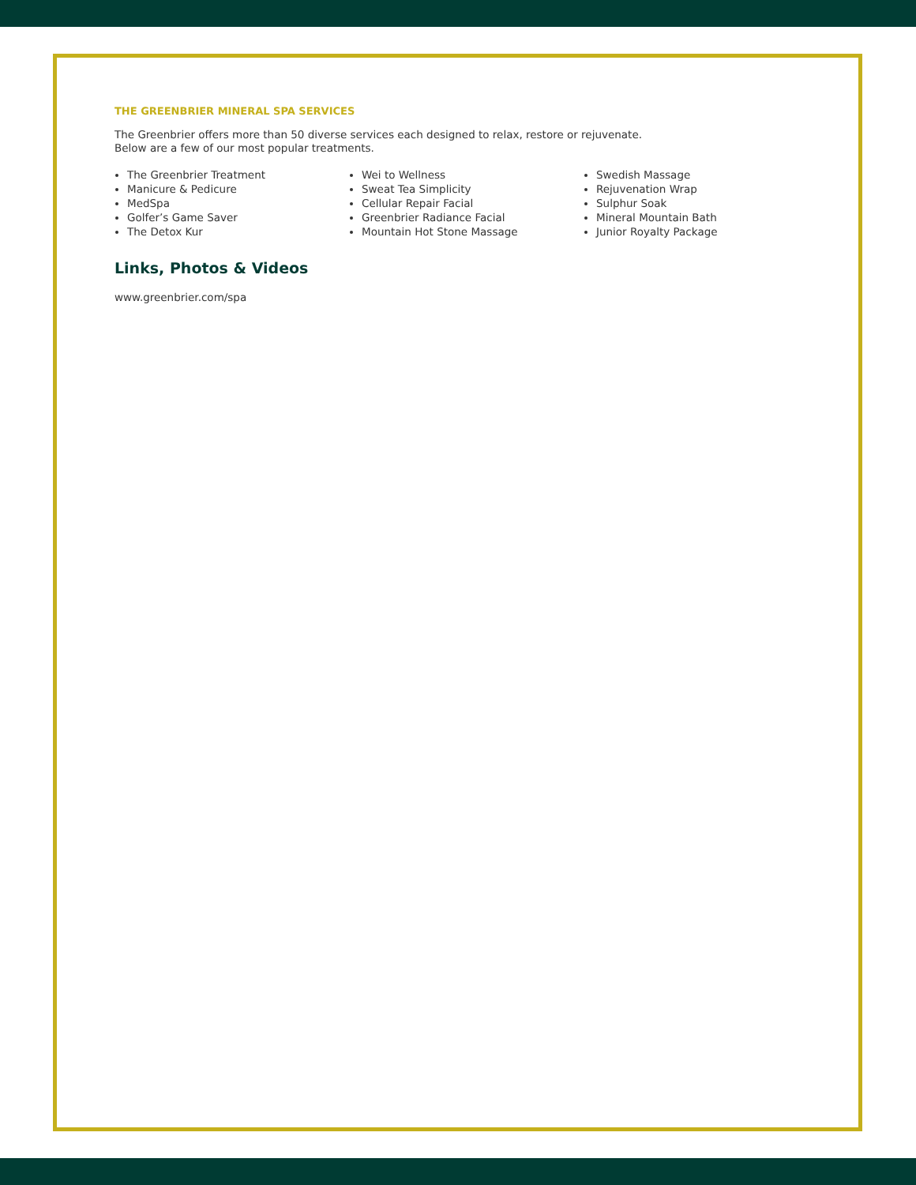THE GREENBRIER MINERAL SPA SERVICES
The Greenbrier offers more than 50 diverse services each designed to relax, restore or rejuvenate.
Below are a few of our most popular treatments.
The Greenbrier Treatment
Manicure & Pedicure
MedSpa
Golfer’s Game Saver
The Detox Kur
Wei to Wellness
Sweat Tea Simplicity
Cellular Repair Facial
Greenbrier Radiance Facial
Mountain Hot Stone Massage
Swedish Massage
Rejuvenation Wrap
Sulphur Soak
Mineral Mountain Bath
Junior Royalty Package
Links, Photos & Videos
www.greenbrier.com/spa